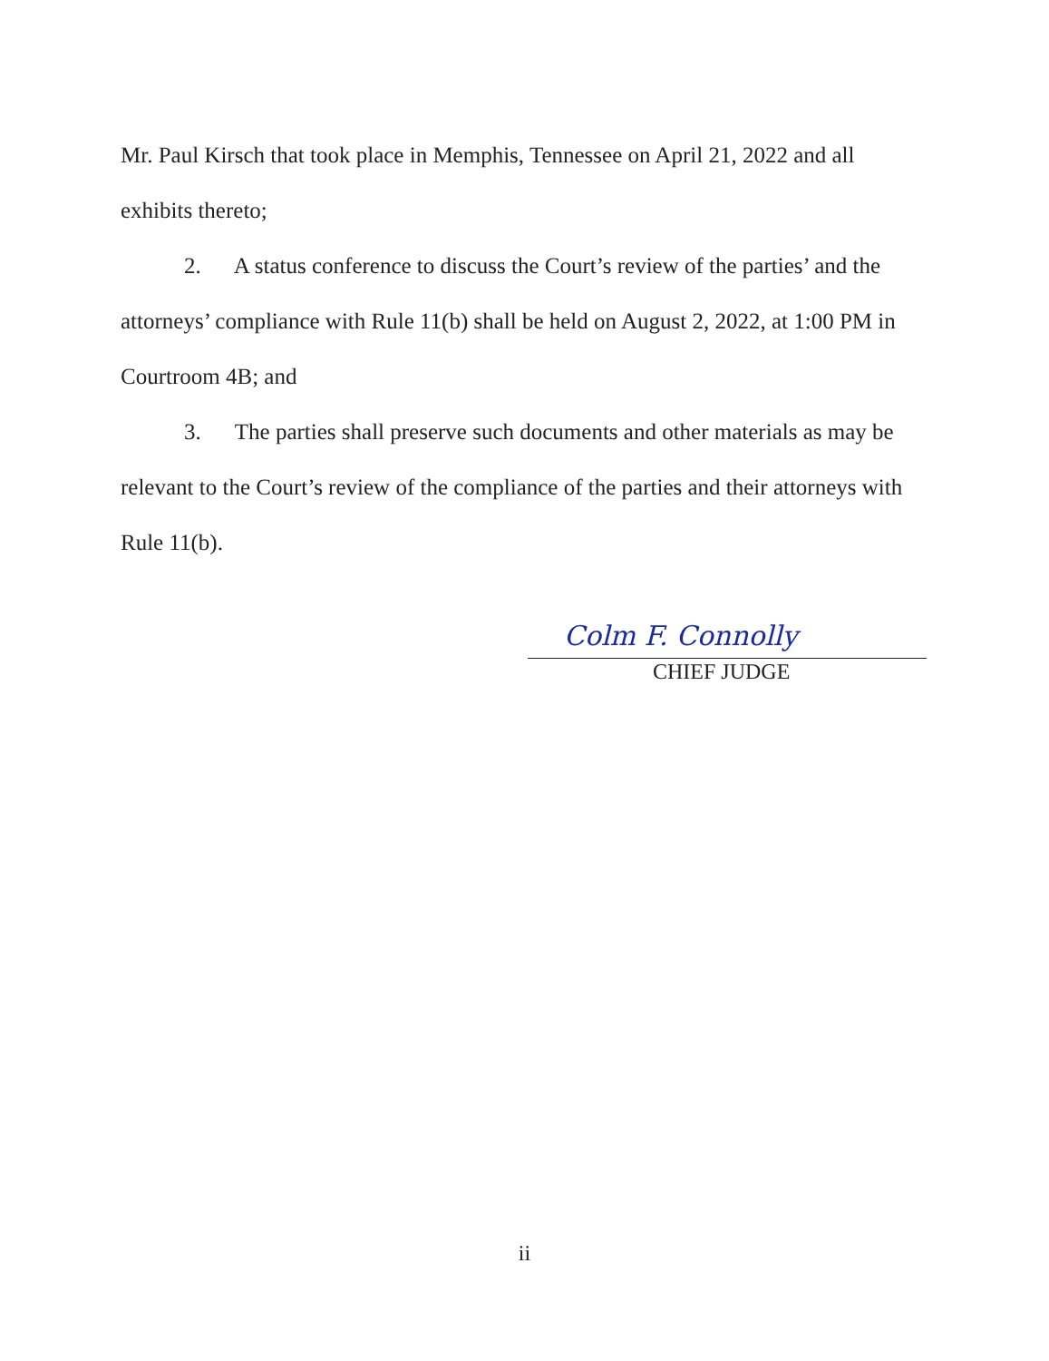Mr. Paul Kirsch that took place in Memphis, Tennessee on April 21, 2022 and all exhibits thereto;
2. A status conference to discuss the Court’s review of the parties’ and the attorneys’ compliance with Rule 11(b) shall be held on August 2, 2022, at 1:00 PM in Courtroom 4B; and
3. The parties shall preserve such documents and other materials as may be relevant to the Court’s review of the compliance of the parties and their attorneys with Rule 11(b).
Colm F. Connolly
CHIEF JUDGE
ii